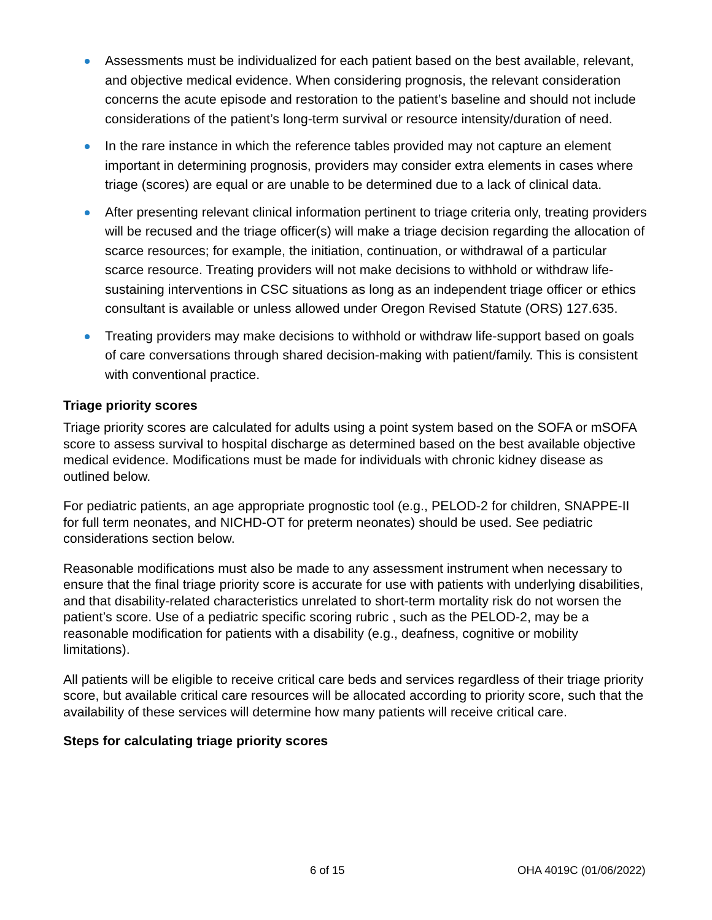Assessments must be individualized for each patient based on the best available, relevant, and objective medical evidence. When considering prognosis, the relevant consideration concerns the acute episode and restoration to the patient’s baseline and should not include considerations of the patient’s long-term survival or resource intensity/duration of need.
In the rare instance in which the reference tables provided may not capture an element important in determining prognosis, providers may consider extra elements in cases where triage (scores) are equal or are unable to be determined due to a lack of clinical data.
After presenting relevant clinical information pertinent to triage criteria only, treating providers will be recused and the triage officer(s) will make a triage decision regarding the allocation of scarce resources; for example, the initiation, continuation, or withdrawal of a particular scarce resource. Treating providers will not make decisions to withhold or withdraw life-sustaining interventions in CSC situations as long as an independent triage officer or ethics consultant is available or unless allowed under Oregon Revised Statute (ORS) 127.635.
Treating providers may make decisions to withhold or withdraw life-support based on goals of care conversations through shared decision-making with patient/family. This is consistent with conventional practice.
Triage priority scores
Triage priority scores are calculated for adults using a point system based on the SOFA or mSOFA score to assess survival to hospital discharge as determined based on the best available objective medical evidence. Modifications must be made for individuals with chronic kidney disease as outlined below.
For pediatric patients, an age appropriate prognostic tool (e.g., PELOD-2 for children, SNAPPE-II for full term neonates, and NICHD-OT for preterm neonates) should be used. See pediatric considerations section below.
Reasonable modifications must also be made to any assessment instrument when necessary to ensure that the final triage priority score is accurate for use with patients with underlying disabilities, and that disability-related characteristics unrelated to short-term mortality risk do not worsen the patient’s score. Use of a pediatric specific scoring rubric , such as the PELOD-2, may be a reasonable modification for patients with a disability (e.g., deafness, cognitive or mobility limitations).
All patients will be eligible to receive critical care beds and services regardless of their triage priority score, but available critical care resources will be allocated according to priority score, such that the availability of these services will determine how many patients will receive critical care.
Steps for calculating triage priority scores
6 of 15 OHA 4019C (01/06/2022)